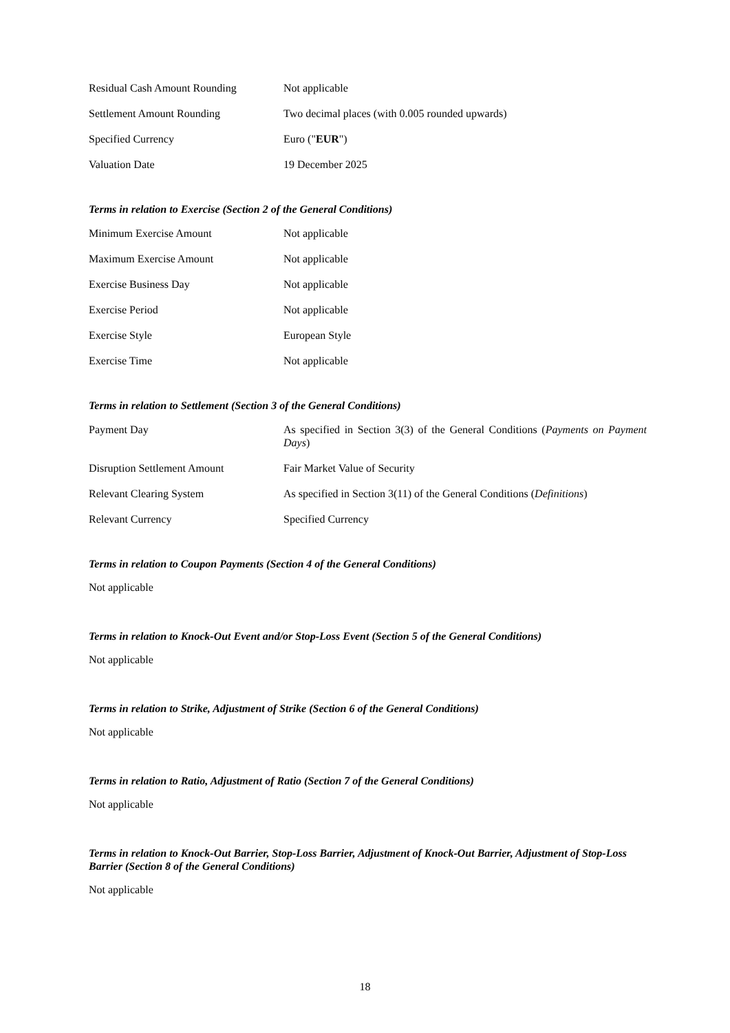| Residual Cash Amount Rounding | Not applicable |
| Settlement Amount Rounding | Two decimal places (with 0.005 rounded upwards) |
| Specified Currency | Euro (" EUR ") |
| Valuation Date | 19 December 2025 |
Terms in relation to Exercise (Section 2 of the General Conditions)
| Minimum Exercise Amount | Not applicable |
| Maximum Exercise Amount | Not applicable |
| Exercise Business Day | Not applicable |
| Exercise Period | Not applicable |
| Exercise Style | European Style |
| Exercise Time | Not applicable |
Terms in relation to Settlement (Section 3 of the General Conditions)
| Payment Day | As specified in Section 3(3) of the General Conditions ( Payments on Payment Days ) |
| Disruption Settlement Amount | Fair Market Value of Security |
| Relevant Clearing System | As specified in Section 3(11) of the General Conditions ( Definitions ) |
| Relevant Currency | Specified Currency |
Terms in relation to Coupon Payments (Section 4 of the General Conditions)
Not applicable
Terms in relation to Knock-Out Event and/or Stop-Loss Event (Section 5 of the General Conditions)
Not applicable
Terms in relation to Strike, Adjustment of Strike (Section 6 of the General Conditions)
Not applicable
Terms in relation to Ratio, Adjustment of Ratio (Section 7 of the General Conditions)
Not applicable
Terms in relation to Knock-Out Barrier, Stop-Loss Barrier, Adjustment of Knock-Out Barrier, Adjustment of Stop-Loss Barrier (Section 8 of the General Conditions)
Not applicable
18